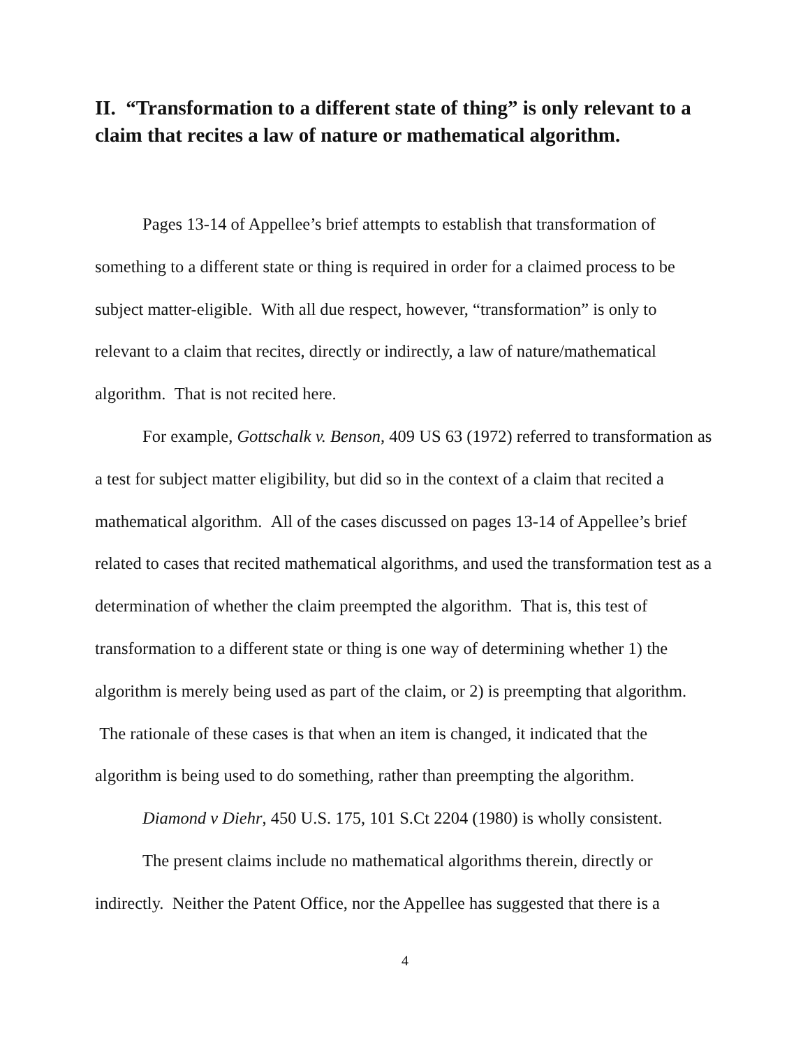II. “Transformation to a different state of thing” is only relevant to a claim that recites a law of nature or mathematical algorithm.
Pages 13-14 of Appellee’s brief attempts to establish that transformation of something to a different state or thing is required in order for a claimed process to be subject matter-eligible. With all due respect, however, “transformation” is only to relevant to a claim that recites, directly or indirectly, a law of nature/mathematical algorithm. That is not recited here.
For example, Gottschalk v. Benson, 409 US 63 (1972) referred to transformation as a test for subject matter eligibility, but did so in the context of a claim that recited a mathematical algorithm. All of the cases discussed on pages 13-14 of Appellee’s brief related to cases that recited mathematical algorithms, and used the transformation test as a determination of whether the claim preempted the algorithm. That is, this test of transformation to a different state or thing is one way of determining whether 1) the algorithm is merely being used as part of the claim, or 2) is preempting that algorithm. The rationale of these cases is that when an item is changed, it indicated that the algorithm is being used to do something, rather than preempting the algorithm.
Diamond v Diehr, 450 U.S. 175, 101 S.Ct 2204 (1980) is wholly consistent.
The present claims include no mathematical algorithms therein, directly or indirectly. Neither the Patent Office, nor the Appellee has suggested that there is a
4